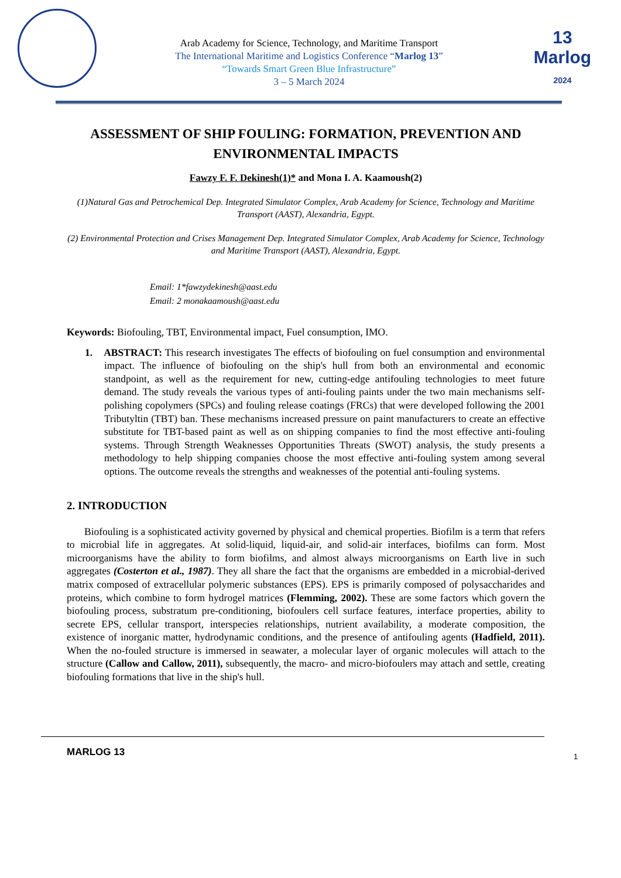Arab Academy for Science, Technology, and Maritime Transport
The International Maritime and Logistics Conference “Marlog 13”
“Towards Smart Green Blue Infrastructure”
3 – 5 March 2024
13 Marlog
2024
ASSESSMENT OF SHIP FOULING: FORMATION, PREVENTION AND ENVIRONMENTAL IMPACTS
Fawzy F. F. Dekinesh(1)* and Mona I. A. Kaamoush(2)
(1)Natural Gas and Petrochemical Dep. Integrated Simulator Complex, Arab Academy for Science, Technology and Maritime Transport (AAST), Alexandria, Egypt.
(2) Environmental Protection and Crises Management Dep. Integrated Simulator Complex, Arab Academy for Science, Technology and Maritime Transport (AAST), Alexandria, Egypt.
Email: 1*fawzydekinesh@aast.edu
Email: 2 monakaamoush@aast.edu
Keywords: Biofouling, TBT, Environmental impact, Fuel consumption, IMO.
1. ABSTRACT: This research investigates The effects of biofouling on fuel consumption and environmental impact. The influence of biofouling on the ship's hull from both an environmental and economic standpoint, as well as the requirement for new, cutting-edge antifouling technologies to meet future demand. The study reveals the various types of anti-fouling paints under the two main mechanisms self-polishing copolymers (SPCs) and fouling release coatings (FRCs) that were developed following the 2001 Tributyltin (TBT) ban. These mechanisms increased pressure on paint manufacturers to create an effective substitute for TBT-based paint as well as on shipping companies to find the most effective anti-fouling systems. Through Strength Weaknesses Opportunities Threats (SWOT) analysis, the study presents a methodology to help shipping companies choose the most effective anti-fouling system among several options. The outcome reveals the strengths and weaknesses of the potential anti-fouling systems.
2. INTRODUCTION
Biofouling is a sophisticated activity governed by physical and chemical properties. Biofilm is a term that refers to microbial life in aggregates. At solid-liquid, liquid-air, and solid-air interfaces, biofilms can form. Most microorganisms have the ability to form biofilms, and almost always microorganisms on Earth live in such aggregates (Costerton et al., 1987). They all share the fact that the organisms are embedded in a microbial-derived matrix composed of extracellular polymeric substances (EPS). EPS is primarily composed of polysaccharides and proteins, which combine to form hydrogel matrices (Flemming, 2002). These are some factors which govern the biofouling process, substratum pre-conditioning, biofoulers cell surface features, interface properties, ability to secrete EPS, cellular transport, interspecies relationships, nutrient availability, a moderate composition, the existence of inorganic matter, hydrodynamic conditions, and the presence of antifouling agents (Hadfield, 2011). When the no-fouled structure is immersed in seawater, a molecular layer of organic molecules will attach to the structure (Callow and Callow, 2011), subsequently, the macro- and micro-biofoulers may attach and settle, creating biofouling formations that live in the ship's hull.
MARLOG 13 1